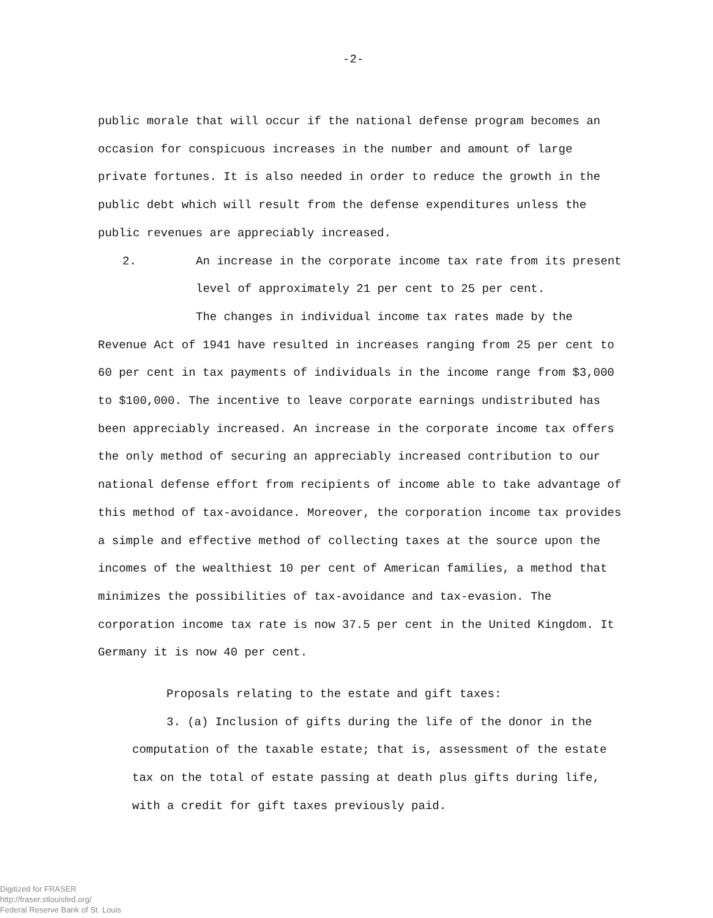-2-
public morale that will occur if the national defense program becomes an occasion for conspicuous increases in the number and amount of large private fortunes. It is also needed in order to reduce the growth in the public debt which will result from the defense expenditures unless the public revenues are appreciably increased.
2. An increase in the corporate income tax rate from its present level of approximately 21 per cent to 25 per cent.
The changes in individual income tax rates made by the Revenue Act of 1941 have resulted in increases ranging from 25 per cent to 60 per cent in tax payments of individuals in the income range from $3,000 to $100,000. The incentive to leave corporate earnings undistributed has been appreciably increased. An increase in the corporate income tax offers the only method of securing an appreciably increased contribution to our national defense effort from recipients of income able to take advantage of this method of tax-avoidance. Moreover, the corporation income tax provides a simple and effective method of collecting taxes at the source upon the incomes of the wealthiest 10 per cent of American families, a method that minimizes the possibilities of tax-avoidance and tax-evasion. The corporation income tax rate is now 37.5 per cent in the United Kingdom. It Germany it is now 40 per cent.
Proposals relating to the estate and gift taxes:
3. (a) Inclusion of gifts during the life of the donor in the computation of the taxable estate; that is, assessment of the estate tax on the total of estate passing at death plus gifts during life, with a credit for gift taxes previously paid.
Digitized for FRASER
http://fraser.stlouisfed.org/
Federal Reserve Bank of St. Louis